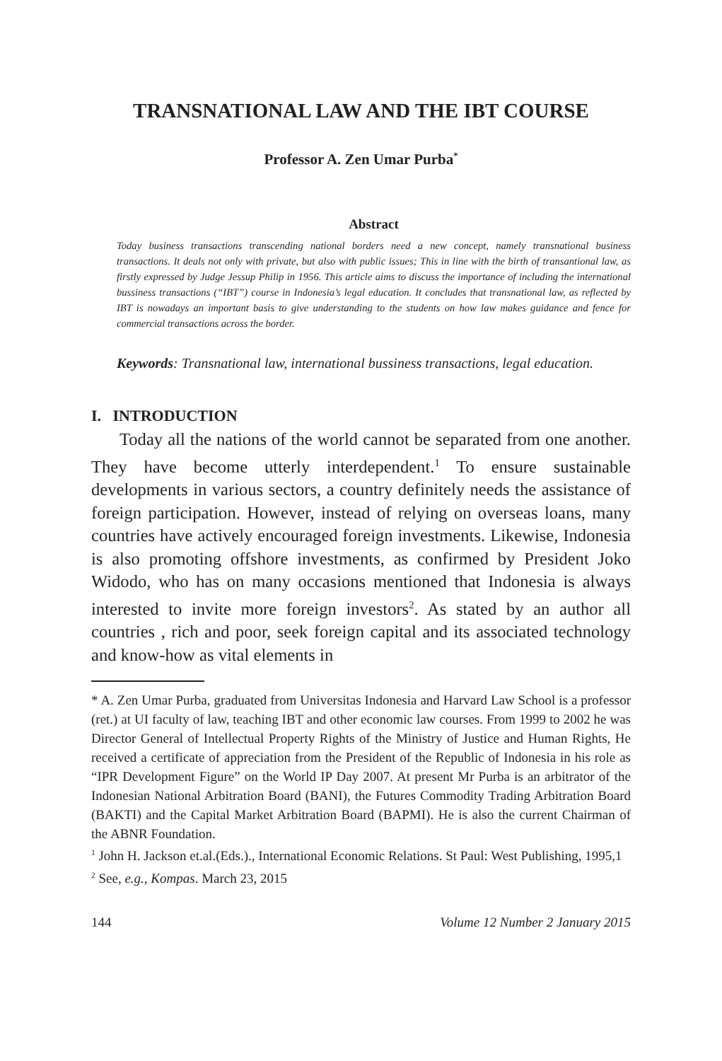TRANSNATIONAL LAW AND THE IBT COURSE
Professor A. Zen Umar Purba<sup>*</sup>
Abstract
Today business transactions transcending national borders need a new concept, namely transnational business transactions. It deals not only with private, but also with public issues; This in line with the birth of transantional law, as firstly expressed by Judge Jessup Philip in 1956. This article aims to discuss the importance of including the international bussiness transactions (“IBT”) course in Indonesia’s legal education. It concludes that transnational law, as reflected by IBT is nowadays an important basis to give understanding to the students on how law makes guidance and fence for commercial transactions across the border.
Keywords: Transnational law, international bussiness transactions, legal education.
I. INTRODUCTION
Today all the nations of the world cannot be separated from one another. They have become utterly interdependent.<sup>1</sup> To ensure sustainable developments in various sectors, a country definitely needs the assistance of foreign participation. However, instead of relying on overseas loans, many countries have actively encouraged foreign investments. Likewise, Indonesia is also promoting offshore investments, as confirmed by President Joko Widodo, who has on many occasions mentioned that Indonesia is always interested to invite more foreign investors<sup>2</sup>. As stated by an author all countries , rich and poor, seek foreign capital and its associated technology and know-how as vital elements in
* A. Zen Umar Purba, graduated from Universitas Indonesia and Harvard Law School is a professor (ret.) at UI faculty of law, teaching IBT and other economic law courses. From 1999 to 2002 he was Director General of Intellectual Property Rights of the Ministry of Justice and Human Rights, He received a certificate of appreciation from the President of the Republic of Indonesia in his role as “IPR Development Figure” on the World IP Day 2007. At present Mr Purba is an arbitrator of the Indonesian National Arbitration Board (BANI), the Futures Commodity Trading Arbitration Board (BAKTI) and the Capital Market Arbitration Board (BAPMI). He is also the current Chairman of the ABNR Foundation.
<sup>1</sup> John H. Jackson et.al.(Eds.)., International Economic Relations. St Paul: West Publishing, 1995,1
<sup>2</sup> See, e.g., Kompas. March 23, 2015
144 Volume 12 Number 2 January 2015